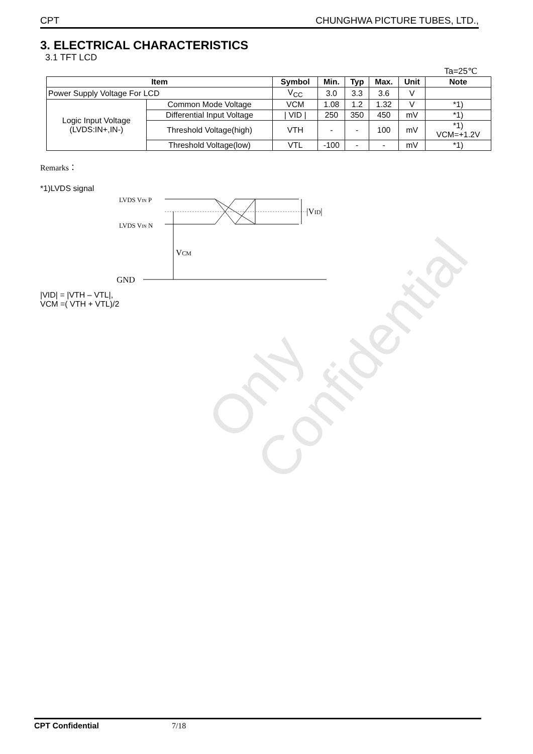Only Confidential
CPT CHUNGHWA PICTURE TUBES, LTD.,
3. ELECTRICAL CHARACTERISTICS
3.1 TFT LCD
Ta=25℃
| Item | | Symbol | Min. | Typ | Max. | Unit | Note |
| --- | --- | --- | --- | --- | --- | --- | --- |
| Power Supply Voltage For LCD | | V<sub>CC</sub> | 3.0 | 3.3 | 3.6 | V | |
| Logic Input Voltage (LVDS:IN+,IN-) | Common Mode Voltage | VCM | 1.08 | 1.2 | 1.32 | V | *1) |
| | Differential Input Voltage | / VID / | 250 | 350 | 450 | mV | *1) |
| | Threshold Voltage(high) | VTH | - | - | 100 | mV | *1) VCM=+1.2V |
| | Threshold Voltage(low) | VTL | -100 | - | - | mV | *1) |
Remarks：
*1)LVDS signal
LVDS VIN P
LVDS VIN N
VCM
|VID|
GND
|VID| = |VTH – VTL|,
VCM =( VTH + VTL)/2
CPT Confidential 7/18